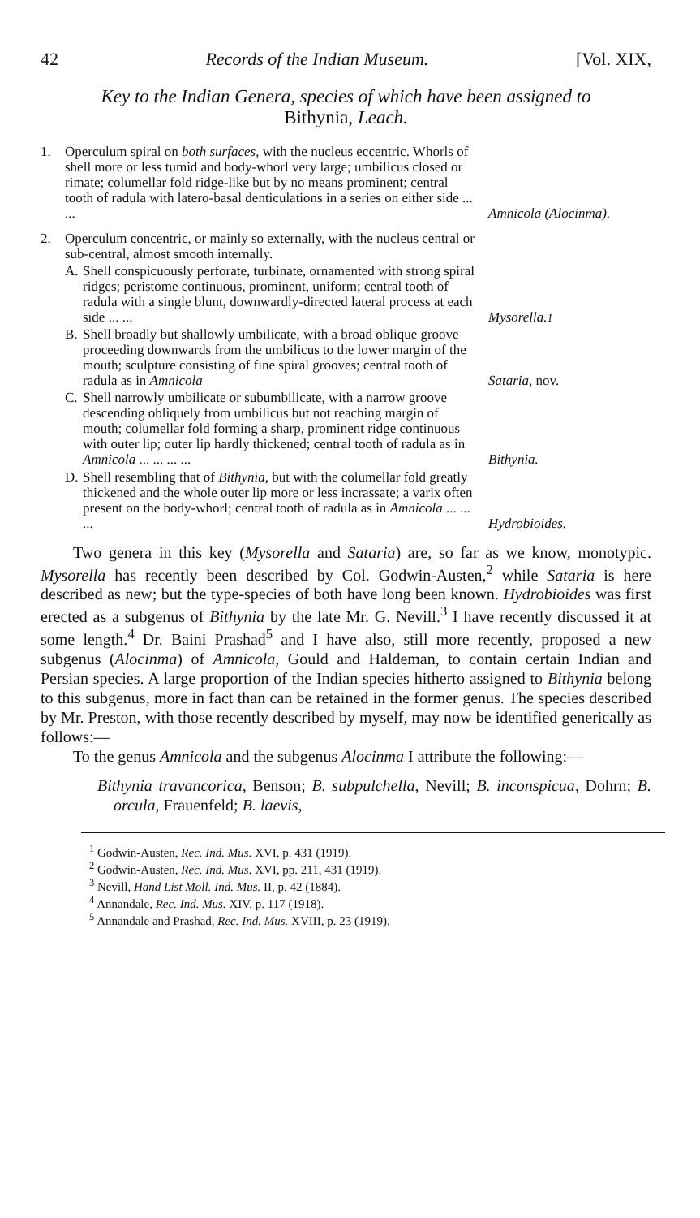42 Records of the Indian Museum. [Vol. XIX,
Key to the Indian Genera, species of which have been assigned to
Bithynia, Leach.
1. Operculum spiral on both surfaces, with the nucleus eccentric. Whorls of shell more or less tumid and body-whorl very large; umbilicus closed or rimate; columellar fold ridge-like but by no means prominent; central tooth of radula with latero-basal denticulations in a series on either side ... ...
Amnicola (Alocinma).
2. Operculum concentric, or mainly so externally, with the nucleus central or sub-central, almost smooth internally.
A. Shell conspicuously perforate, turbinate, ornamented with strong spiral ridges; peristome continuous, prominent, uniform; central tooth of radula with a single blunt, downwardly-directed lateral process at each side ... ...
Mysorella.<sup>1</sup>
B. Shell broadly but shallowly umbilicate, with a broad oblique groove proceeding downwards from the umbilicus to the lower margin of the mouth; sculpture consisting of fine spiral grooves; central tooth of radula as in Amnicola
Sataria, nov.
C. Shell narrowly umbilicate or subumbilicate, with a narrow groove descending obliquely from umbilicus but not reaching margin of mouth; columellar fold forming a sharp, prominent ridge continuous with outer lip; outer lip hardly thickened; central tooth of radula as in Amnicola ... ... ... ...
Bithynia.
D. Shell resembling that of Bithynia, but with the columellar fold greatly thickened and the whole outer lip more or less incrassate; a varix often present on the body-whorl; central tooth of radula as in Amnicola ... ... ...
Hydrobioides.
Two genera in this key (Mysorella and Sataria) are, so far as we know, monotypic. Mysorella has recently been described by Col. Godwin-Austen,<sup>2</sup> while Sataria is here described as new; but the type-species of both have long been known. Hydrobioides was first erected as a subgenus of Bithynia by the late Mr. G. Nevill.<sup>3</sup> I have recently discussed it at some length.<sup>4</sup> Dr. Baini Prashad<sup>5</sup> and I have also, still more recently, proposed a new subgenus (Alocinma) of Amnicola, Gould and Haldeman, to contain certain Indian and Persian species. A large proportion of the Indian species hitherto assigned to Bithynia belong to this subgenus, more in fact than can be retained in the former genus. The species described by Mr. Preston, with those recently described by myself, may now be identified generically as follows:—
To the genus Amnicola and the subgenus Alocinma I attribute the following:—
Bithynia travancorica, Benson; B. subpulchella, Nevill; B. inconspicua, Dohrn; B. orcula, Frauenfeld; B. laevis,
<sup>1</sup> Godwin-Austen, Rec. Ind. Mus. XVI, p. 431 (1919).
<sup>2</sup> Godwin-Austen, Rec. Ind. Mus. XVI, pp. 211, 431 (1919).
<sup>3</sup> Nevill, Hand List Moll. Ind. Mus. II, p. 42 (1884).
<sup>4</sup> Annandale, Rec. Ind. Mus. XIV, p. 117 (1918).
<sup>5</sup> Annandale and Prashad, Rec. Ind. Mus. XVIII, p. 23 (1919).